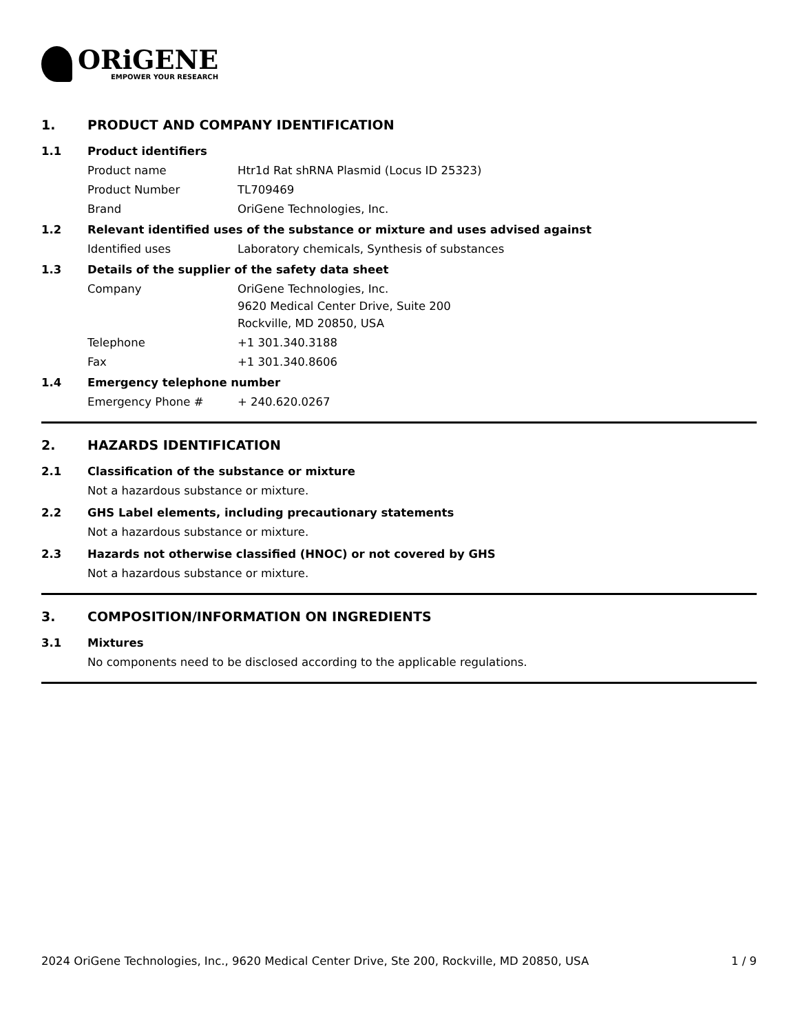ORiGENE
EMPOWER YOUR RESEARCH
1. PRODUCT AND COMPANY IDENTIFICATION
1.1 Product identifiers
Product name Htr1d Rat shRNA Plasmid (Locus ID 25323)
Product Number TL709469
Brand OriGene Technologies, Inc.
1.2 Relevant identified uses of the substance or mixture and uses advised against
Identified uses Laboratory chemicals, Synthesis of substances
1.3 Details of the supplier of the safety data sheet
Company OriGene Technologies, Inc.
9620 Medical Center Drive, Suite 200
Rockville, MD 20850, USA
Telephone +1 301.340.3188
Fax +1 301.340.8606
1.4 Emergency telephone number
Emergency Phone # + 240.620.0267
2. HAZARDS IDENTIFICATION
2.1 Classification of the substance or mixture
Not a hazardous substance or mixture.
2.2 GHS Label elements, including precautionary statements
Not a hazardous substance or mixture.
2.3 Hazards not otherwise classified (HNOC) or not covered by GHS
Not a hazardous substance or mixture.
3. COMPOSITION/INFORMATION ON INGREDIENTS
3.1 Mixtures
No components need to be disclosed according to the applicable regulations.
2024 OriGene Technologies, Inc., 9620 Medical Center Drive, Ste 200, Rockville, MD 20850, USA 1 / 9